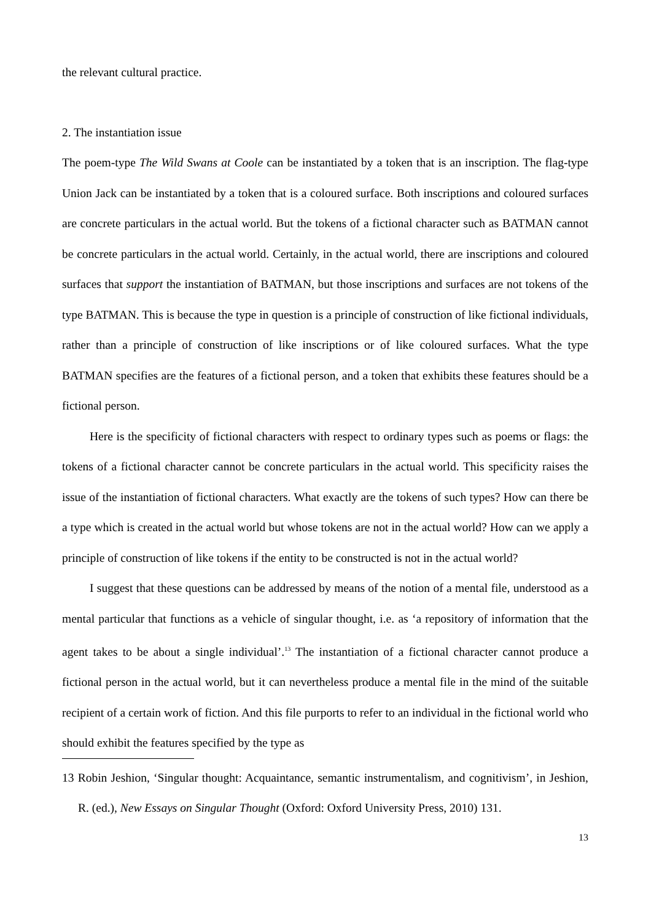the relevant cultural practice.
2. The instantiation issue
The poem-type The Wild Swans at Coole can be instantiated by a token that is an inscription. The flag-type Union Jack can be instantiated by a token that is a coloured surface. Both inscriptions and coloured surfaces are concrete particulars in the actual world. But the tokens of a fictional character such as BATMAN cannot be concrete particulars in the actual world. Certainly, in the actual world, there are inscriptions and coloured surfaces that support the instantiation of BATMAN, but those inscriptions and surfaces are not tokens of the type BATMAN. This is because the type in question is a principle of construction of like fictional individuals, rather than a principle of construction of like inscriptions or of like coloured surfaces. What the type BATMAN specifies are the features of a fictional person, and a token that exhibits these features should be a fictional person.
Here is the specificity of fictional characters with respect to ordinary types such as poems or flags: the tokens of a fictional character cannot be concrete particulars in the actual world. This specificity raises the issue of the instantiation of fictional characters. What exactly are the tokens of such types? How can there be a type which is created in the actual world but whose tokens are not in the actual world? How can we apply a principle of construction of like tokens if the entity to be constructed is not in the actual world?
I suggest that these questions can be addressed by means of the notion of a mental file, understood as a mental particular that functions as a vehicle of singular thought, i.e. as ‘a repository of information that the agent takes to be about a single individual’.<sup>13</sup> The instantiation of a fictional character cannot produce a fictional person in the actual world, but it can nevertheless produce a mental file in the mind of the suitable recipient of a certain work of fiction. And this file purports to refer to an individual in the fictional world who should exhibit the features specified by the type as
13 Robin Jeshion, ‘Singular thought: Acquaintance, semantic instrumentalism, and cognitivism’, in Jeshion, R. (ed.), New Essays on Singular Thought (Oxford: Oxford University Press, 2010) 131.
13